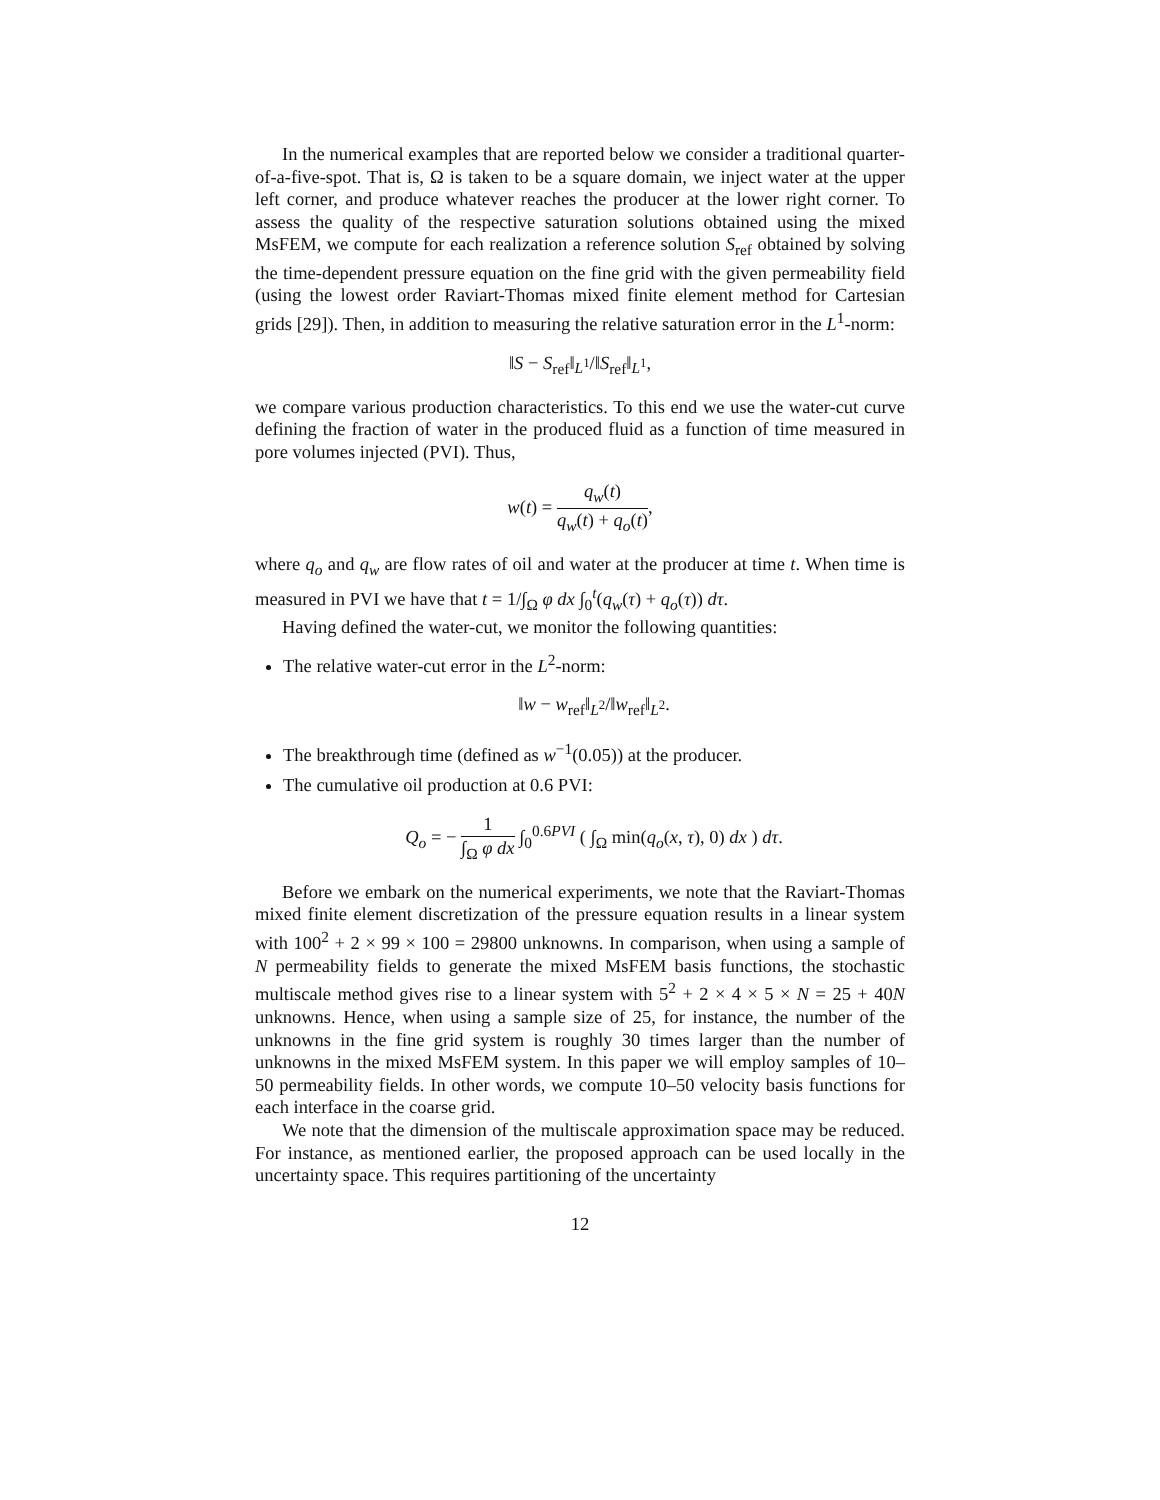In the numerical examples that are reported below we consider a traditional quarter-of-a-five-spot. That is, Ω is taken to be a square domain, we inject water at the upper left corner, and produce whatever reaches the producer at the lower right corner. To assess the quality of the respective saturation solutions obtained using the mixed MsFEM, we compute for each realization a reference solution S<sub>ref</sub> obtained by solving the time-dependent pressure equation on the fine grid with the given permeability field (using the lowest order Raviart-Thomas mixed finite element method for Cartesian grids [29]). Then, in addition to measuring the relative saturation error in the L<sup>1</sup>-norm:
‖S − S<sub>ref</sub>‖<sub>L<sup>1</sup></sub>/‖S<sub>ref</sub>‖<sub>L<sup>1</sup></sub>,
we compare various production characteristics. To this end we use the water-cut curve defining the fraction of water in the produced fluid as a function of time measured in pore volumes injected (PVI). Thus,
w(t) = q<sub>w</sub>(t) q<sub>w</sub>(t) + q<sub>o</sub>(t),
where q<sub>o</sub> and q<sub>w</sub> are flow rates of oil and water at the producer at time t. When time is measured in PVI we have that t = 1/∫<sub>Ω</sub> φ dx ∫<sub>0</sub><sup>t</sup>(q<sub>w</sub>(τ) + q<sub>o</sub>(τ)) dτ.
Having defined the water-cut, we monitor the following quantities:
The relative water-cut error in the L<sup>2</sup>-norm:
‖w − w<sub>ref</sub>‖<sub>L<sup>2</sup></sub>/‖w<sub>ref</sub>‖<sub>L<sup>2</sup></sub>.
The breakthrough time (defined as w<sup>−1</sup>(0.05)) at the producer.
The cumulative oil production at 0.6 PVI:
Q<sub>o</sub> = − 1 ∫<sub>Ω</sub> φ dx ∫<sub>0</sub><sup>0.6PVI</sup> ( ∫<sub>Ω</sub> min(q<sub>o</sub>(x, τ), 0) dx ) dτ.
Before we embark on the numerical experiments, we note that the Raviart-Thomas mixed finite element discretization of the pressure equation results in a linear system with 100<sup>2</sup> + 2 × 99 × 100 = 29800 unknowns. In comparison, when using a sample of N permeability fields to generate the mixed MsFEM basis functions, the stochastic multiscale method gives rise to a linear system with 5<sup>2</sup> + 2 × 4 × 5 × N = 25 + 40N unknowns. Hence, when using a sample size of 25, for instance, the number of the unknowns in the fine grid system is roughly 30 times larger than the number of unknowns in the mixed MsFEM system. In this paper we will employ samples of 10–50 permeability fields. In other words, we compute 10–50 velocity basis functions for each interface in the coarse grid.
We note that the dimension of the multiscale approximation space may be reduced. For instance, as mentioned earlier, the proposed approach can be used locally in the uncertainty space. This requires partitioning of the uncertainty
12